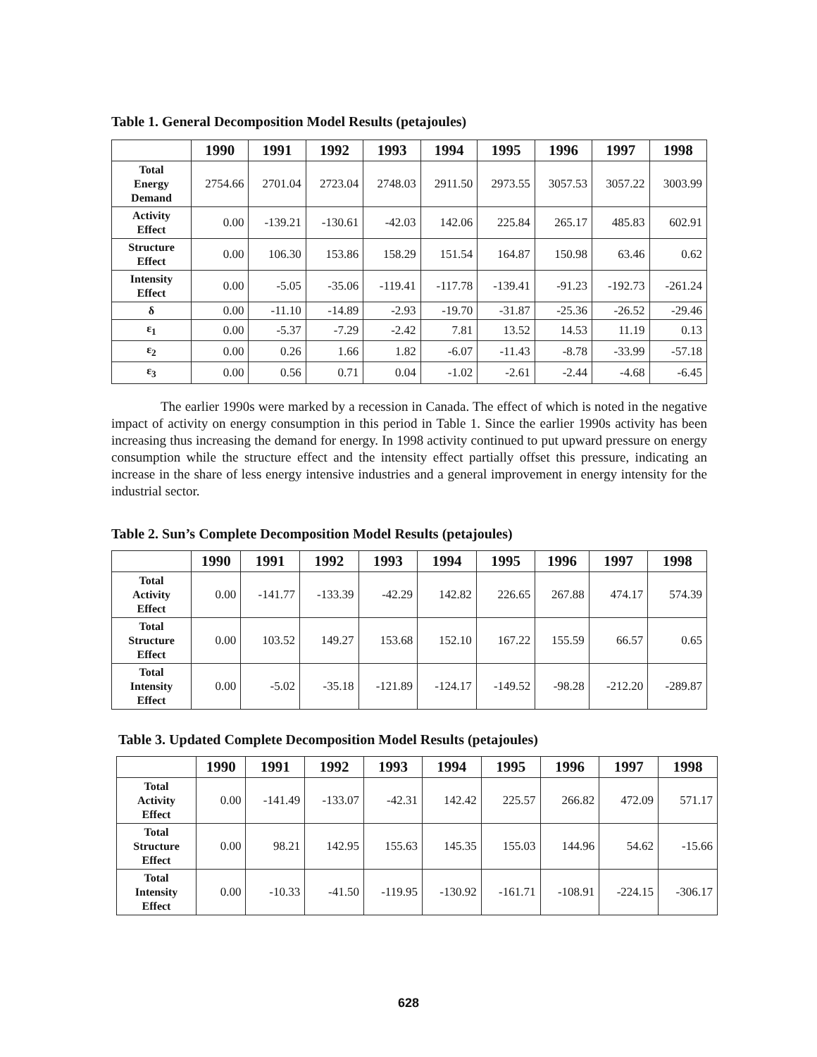Table 1. General Decomposition Model Results (petajoules)
| | 1990 | 1991 | 1992 | 1993 | 1994 | 1995 | 1996 | 1997 | 1998 |
| --- | --- | --- | --- | --- | --- | --- | --- | --- | --- |
| Total Energy Demand | 2754.66 | 2701.04 | 2723.04 | 2748.03 | 2911.50 | 2973.55 | 3057.53 | 3057.22 | 3003.99 |
| Activity Effect | 0.00 | -139.21 | -130.61 | -42.03 | 142.06 | 225.84 | 265.17 | 485.83 | 602.91 |
| Structure Effect | 0.00 | 106.30 | 153.86 | 158.29 | 151.54 | 164.87 | 150.98 | 63.46 | 0.62 |
| Intensity Effect | 0.00 | -5.05 | -35.06 | -119.41 | -117.78 | -139.41 | -91.23 | -192.73 | -261.24 |
| δ | 0.00 | -11.10 | -14.89 | -2.93 | -19.70 | -31.87 | -25.36 | -26.52 | -29.46 |
| ε<sub>1</sub> | 0.00 | -5.37 | -7.29 | -2.42 | 7.81 | 13.52 | 14.53 | 11.19 | 0.13 |
| ε<sub>2</sub> | 0.00 | 0.26 | 1.66 | 1.82 | -6.07 | -11.43 | -8.78 | -33.99 | -57.18 |
| ε<sub>3</sub> | 0.00 | 0.56 | 0.71 | 0.04 | -1.02 | -2.61 | -2.44 | -4.68 | -6.45 |
The earlier 1990s were marked by a recession in Canada. The effect of which is noted in the negative impact of activity on energy consumption in this period in Table 1. Since the earlier 1990s activity has been increasing thus increasing the demand for energy. In 1998 activity continued to put upward pressure on energy consumption while the structure effect and the intensity effect partially offset this pressure, indicating an increase in the share of less energy intensive industries and a general improvement in energy intensity for the industrial sector.
Table 2. Sun’s Complete Decomposition Model Results (petajoules)
| | 1990 | 1991 | 1992 | 1993 | 1994 | 1995 | 1996 | 1997 | 1998 |
| --- | --- | --- | --- | --- | --- | --- | --- | --- | --- |
| Total Activity Effect | 0.00 | -141.77 | -133.39 | -42.29 | 142.82 | 226.65 | 267.88 | 474.17 | 574.39 |
| Total Structure Effect | 0.00 | 103.52 | 149.27 | 153.68 | 152.10 | 167.22 | 155.59 | 66.57 | 0.65 |
| Total Intensity Effect | 0.00 | -5.02 | -35.18 | -121.89 | -124.17 | -149.52 | -98.28 | -212.20 | -289.87 |
Table 3. Updated Complete Decomposition Model Results (petajoules)
| | 1990 | 1991 | 1992 | 1993 | 1994 | 1995 | 1996 | 1997 | 1998 |
| --- | --- | --- | --- | --- | --- | --- | --- | --- | --- |
| Total Activity Effect | 0.00 | -141.49 | -133.07 | -42.31 | 142.42 | 225.57 | 266.82 | 472.09 | 571.17 |
| Total Structure Effect | 0.00 | 98.21 | 142.95 | 155.63 | 145.35 | 155.03 | 144.96 | 54.62 | -15.66 |
| Total Intensity Effect | 0.00 | -10.33 | -41.50 | -119.95 | -130.92 | -161.71 | -108.91 | -224.15 | -306.17 |
628